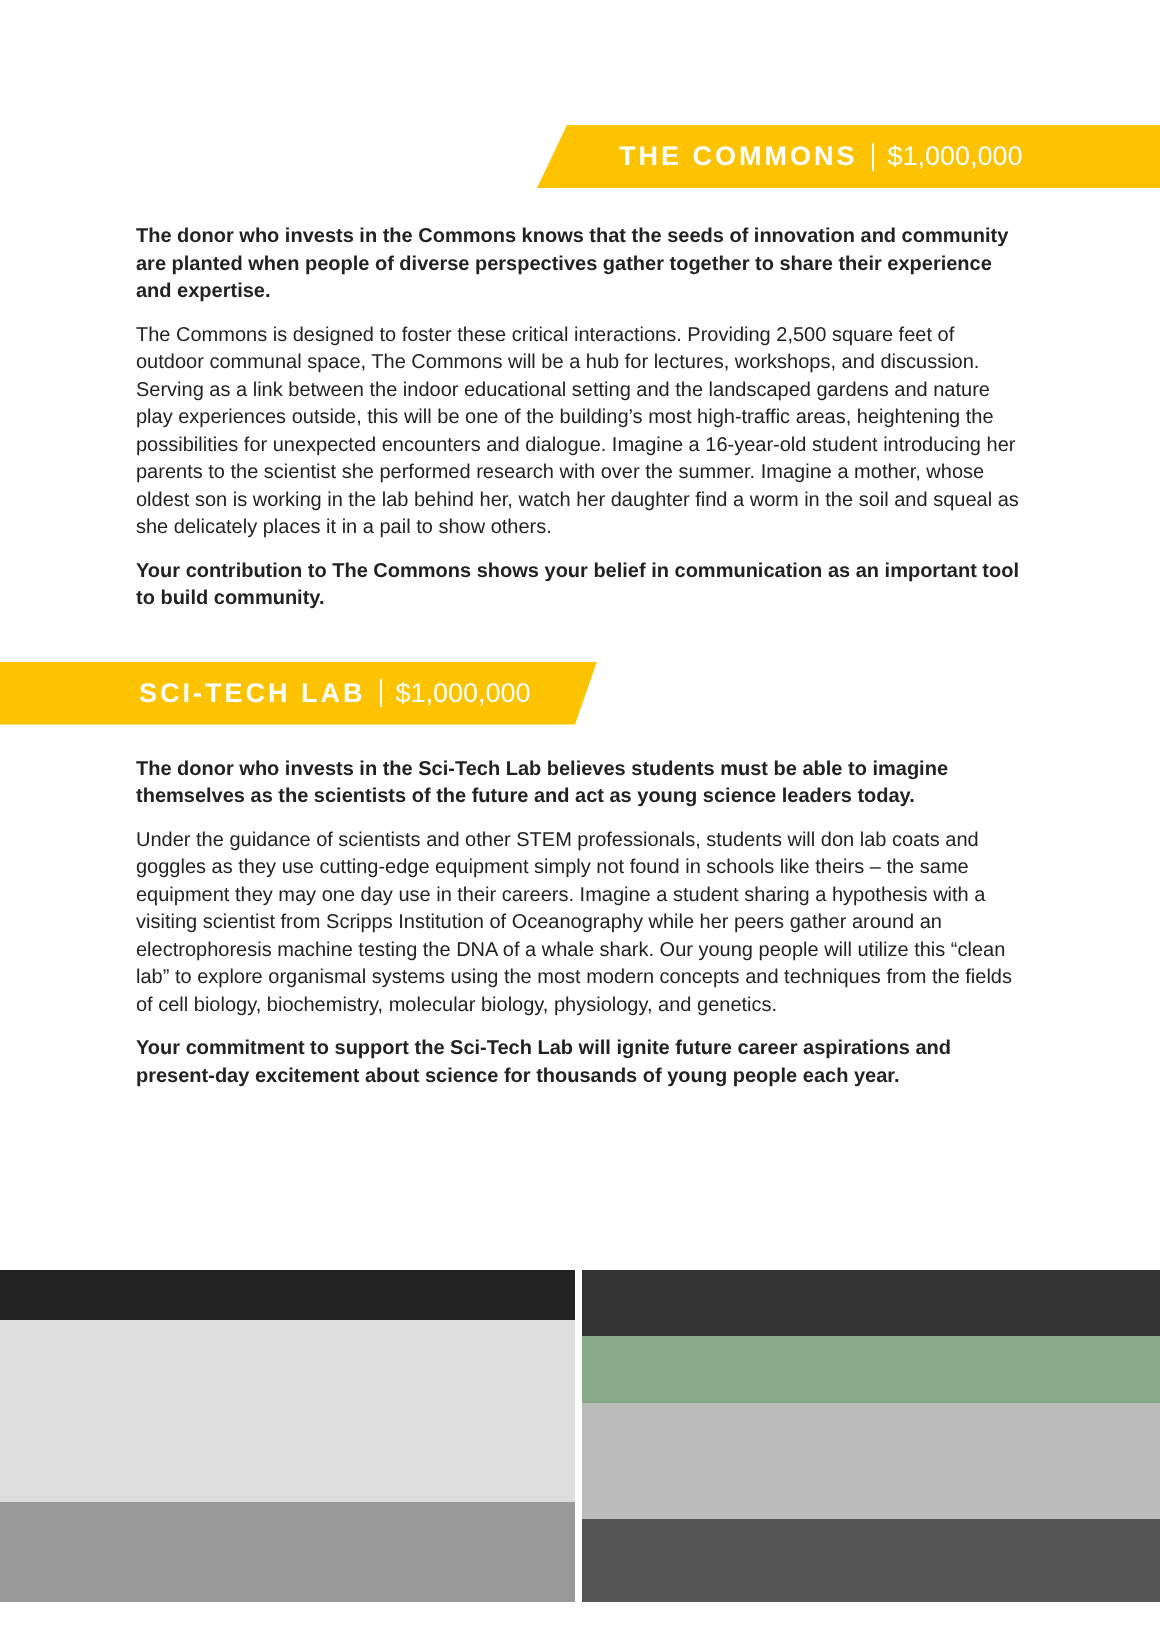THE COMMONS $1,000,000
The donor who invests in the Commons knows that the seeds of innovation and community are planted when people of diverse perspectives gather together to share their experience and expertise.
The Commons is designed to foster these critical interactions. Providing 2,500 square feet of outdoor communal space, The Commons will be a hub for lectures, workshops, and discussion. Serving as a link between the indoor educational setting and the landscaped gardens and nature play experiences outside, this will be one of the building’s most high-traffic areas, heightening the possibilities for unexpected encounters and dialogue. Imagine a 16-year-old student introducing her parents to the scientist she performed research with over the summer. Imagine a mother, whose oldest son is working in the lab behind her, watch her daughter find a worm in the soil and squeal as she delicately places it in a pail to show others.
Your contribution to The Commons shows your belief in communication as an important tool to build community.
SCI-TECH LAB $1,000,000
The donor who invests in the Sci-Tech Lab believes students must be able to imagine themselves as the scientists of the future and act as young science leaders today.
Under the guidance of scientists and other STEM professionals, students will don lab coats and goggles as they use cutting-edge equipment simply not found in schools like theirs – the same equipment they may one day use in their careers. Imagine a student sharing a hypothesis with a visiting scientist from Scripps Institution of Oceanography while her peers gather around an electrophoresis machine testing the DNA of a whale shark. Our young people will utilize this “clean lab” to explore organismal systems using the most modern concepts and techniques from the fields of cell biology, biochemistry, molecular biology, physiology, and genetics.
Your commitment to support the Sci-Tech Lab will ignite future career aspirations and present-day excitement about science for thousands of young people each year.